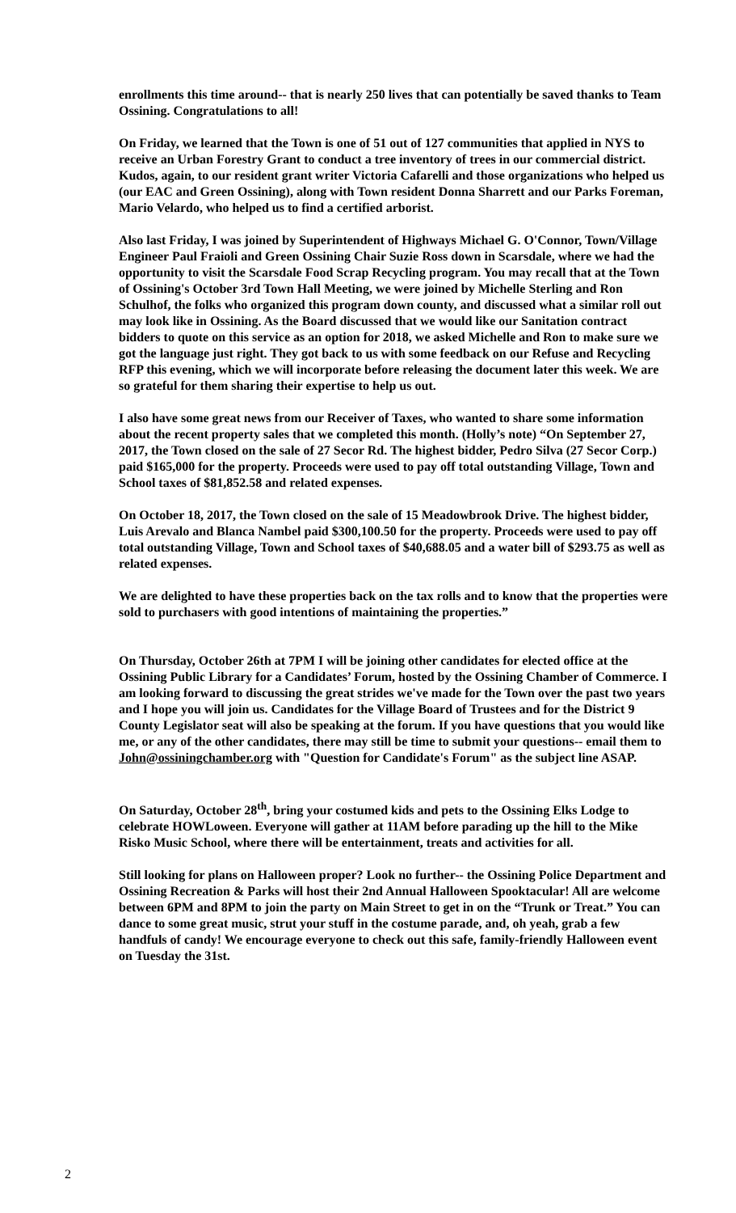enrollments this time around-- that is nearly 250 lives that can potentially be saved thanks to Team Ossining. Congratulations to all!
On Friday, we learned that the Town is one of 51 out of 127 communities that applied in NYS to receive an Urban Forestry Grant to conduct a tree inventory of trees in our commercial district. Kudos, again, to our resident grant writer Victoria Cafarelli and those organizations who helped us (our EAC and Green Ossining), along with Town resident Donna Sharrett and our Parks Foreman, Mario Velardo, who helped us to find a certified arborist.
Also last Friday, I was joined by Superintendent of Highways Michael G. O'Connor, Town/Village Engineer Paul Fraioli and Green Ossining Chair Suzie Ross down in Scarsdale, where we had the opportunity to visit the Scarsdale Food Scrap Recycling program. You may recall that at the Town of Ossining's October 3rd Town Hall Meeting, we were joined by Michelle Sterling and Ron Schulhof, the folks who organized this program down county, and discussed what a similar roll out may look like in Ossining. As the Board discussed that we would like our Sanitation contract bidders to quote on this service as an option for 2018, we asked Michelle and Ron to make sure we got the language just right. They got back to us with some feedback on our Refuse and Recycling RFP this evening, which we will incorporate before releasing the document later this week. We are so grateful for them sharing their expertise to help us out.
I also have some great news from our Receiver of Taxes, who wanted to share some information about the recent property sales that we completed this month. (Holly’s note) “On September 27, 2017, the Town closed on the sale of 27 Secor Rd. The highest bidder, Pedro Silva (27 Secor Corp.) paid $165,000 for the property. Proceeds were used to pay off total outstanding Village, Town and School taxes of $81,852.58 and related expenses.
On October 18, 2017, the Town closed on the sale of 15 Meadowbrook Drive. The highest bidder, Luis Arevalo and Blanca Nambel paid $300,100.50 for the property. Proceeds were used to pay off total outstanding Village, Town and School taxes of $40,688.05 and a water bill of $293.75 as well as related expenses.
We are delighted to have these properties back on the tax rolls and to know that the properties were sold to purchasers with good intentions of maintaining the properties.”
On Thursday, October 26th at 7PM I will be joining other candidates for elected office at the Ossining Public Library for a Candidates’ Forum, hosted by the Ossining Chamber of Commerce. I am looking forward to discussing the great strides we've made for the Town over the past two years and I hope you will join us. Candidates for the Village Board of Trustees and for the District 9 County Legislator seat will also be speaking at the forum. If you have questions that you would like me, or any of the other candidates, there may still be time to submit your questions-- email them to John@ossiningchamber.org with "Question for Candidate's Forum" as the subject line ASAP.
On Saturday, October 28<sup>th</sup>, bring your costumed kids and pets to the Ossining Elks Lodge to celebrate HOWLoween. Everyone will gather at 11AM before parading up the hill to the Mike Risko Music School, where there will be entertainment, treats and activities for all.
Still looking for plans on Halloween proper? Look no further-- the Ossining Police Department and Ossining Recreation & Parks will host their 2nd Annual Halloween Spooktacular! All are welcome between 6PM and 8PM to join the party on Main Street to get in on the “Trunk or Treat.” You can dance to some great music, strut your stuff in the costume parade, and, oh yeah, grab a few handfuls of candy! We encourage everyone to check out this safe, family-friendly Halloween event on Tuesday the 31st.
2